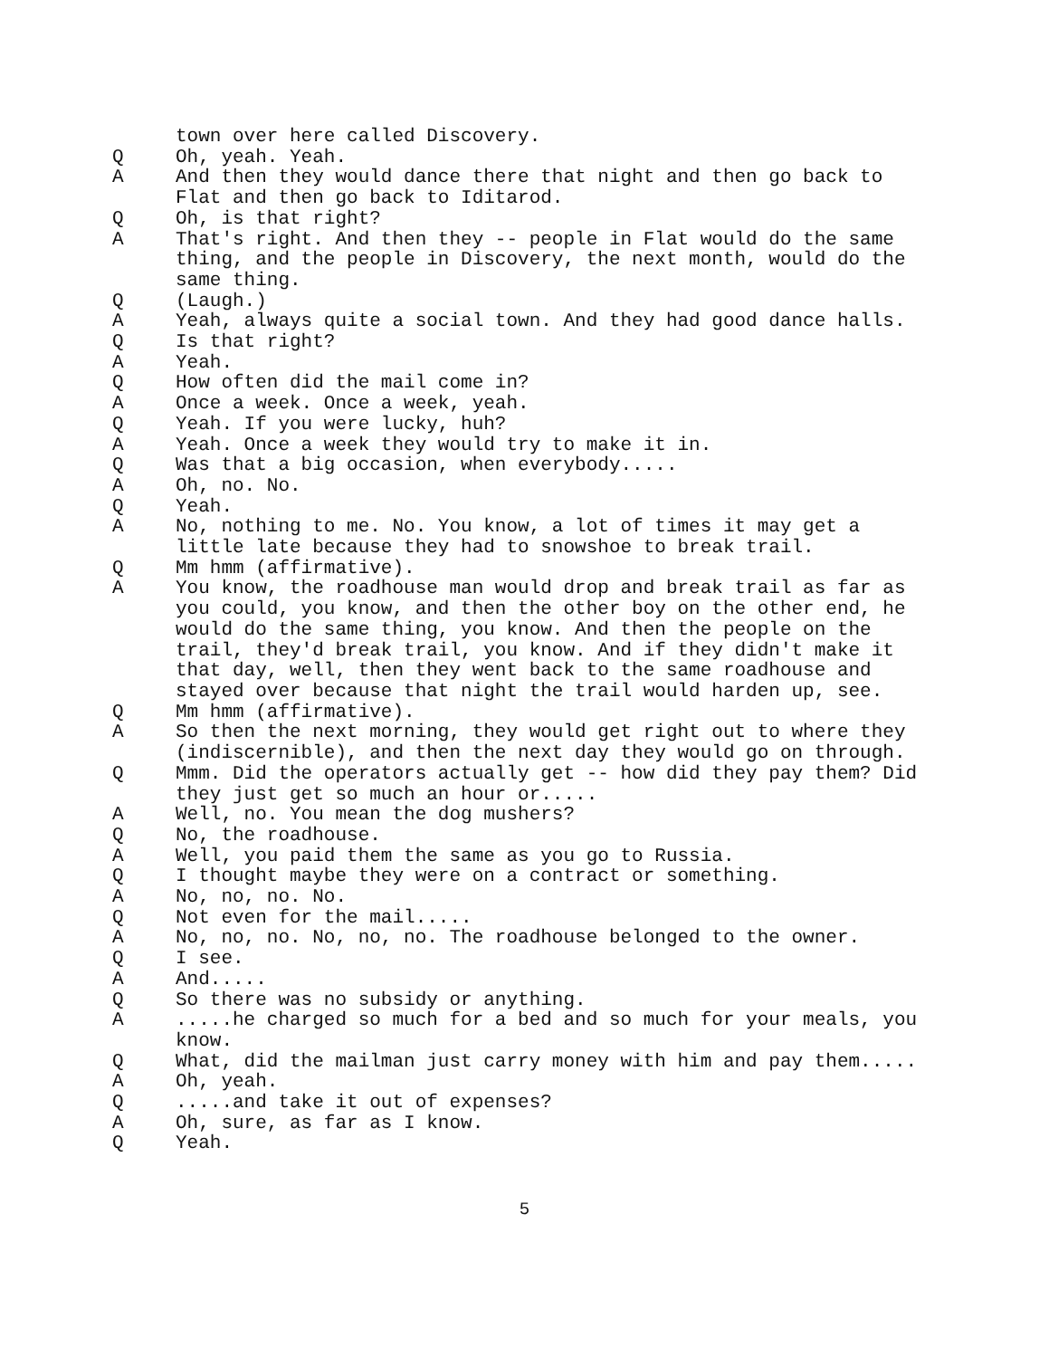town over here called Discovery.
Q Oh, yeah. Yeah.
A And then they would dance there that night and then go back to Flat and then go back to Iditarod.
Q Oh, is that right?
A That's right. And then they -- people in Flat would do the same thing, and the people in Discovery, the next month, would do the same thing.
Q (Laugh.)
A Yeah, always quite a social town. And they had good dance halls.
Q Is that right?
A Yeah.
Q How often did the mail come in?
A Once a week. Once a week, yeah.
Q Yeah. If you were lucky, huh?
A Yeah. Once a week they would try to make it in.
Q Was that a big occasion, when everybody.....
A Oh, no. No.
Q Yeah.
A No, nothing to me. No. You know, a lot of times it may get a little late because they had to snowshoe to break trail.
Q Mm hmm (affirmative).
A You know, the roadhouse man would drop and break trail as far as you could, you know, and then the other boy on the other end, he would do the same thing, you know. And then the people on the trail, they'd break trail, you know. And if they didn't make it that day, well, then they went back to the same roadhouse and stayed over because that night the trail would harden up, see.
Q Mm hmm (affirmative).
A So then the next morning, they would get right out to where they (indiscernible), and then the next day they would go on through.
Q Mmm. Did the operators actually get -- how did they pay them? Did they just get so much an hour or.....
A Well, no. You mean the dog mushers?
Q No, the roadhouse.
A Well, you paid them the same as you go to Russia.
Q I thought maybe they were on a contract or something.
A No, no, no. No.
Q Not even for the mail.....
A No, no, no. No, no, no. The roadhouse belonged to the owner.
Q I see.
A And.....
Q So there was no subsidy or anything.
A.....he charged so much for a bed and so much for your meals, you know.
Q What, did the mailman just carry money with him and pay them.....
A Oh, yeah.
Q.....and take it out of expenses?
A Oh, sure, as far as I know.
Q Yeah.
5